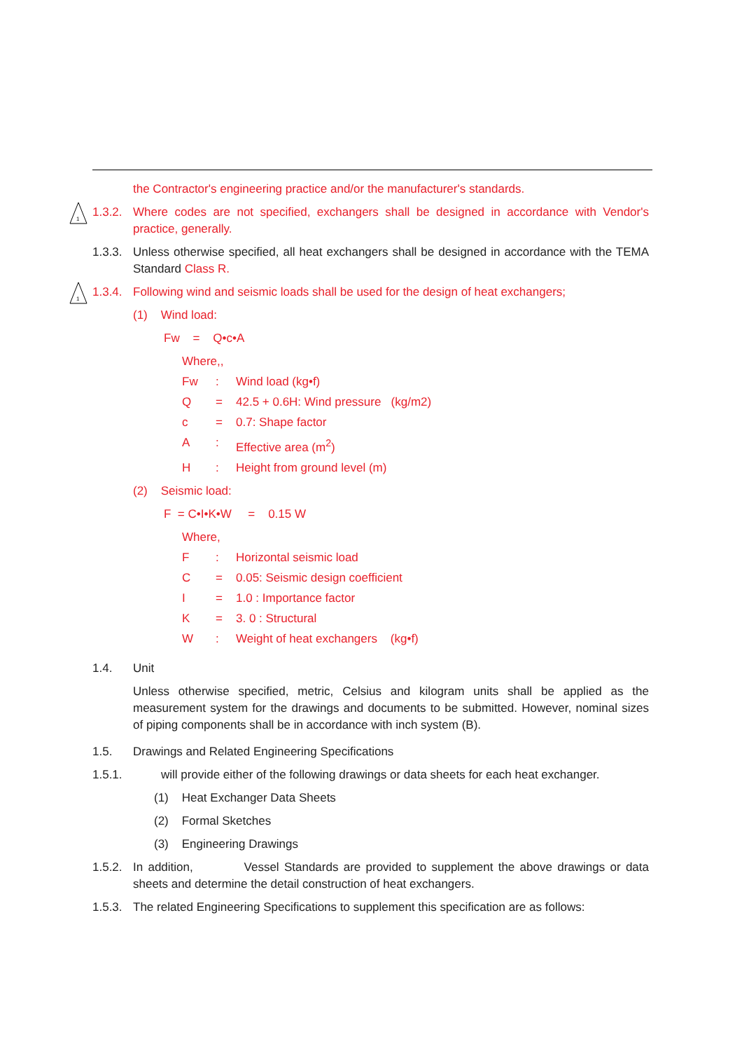the Contractor's engineering practice and/or the manufacturer's standards.
1
1.3.2.
Where codes are not specified, exchangers shall be designed in accordance with Vendor's practice, generally.
1.3.3.
Unless otherwise specified, all heat exchangers shall be designed in accordance with the TEMA Standard Class R.
1
1.3.4.
Following wind and seismic loads shall be used for the design of heat exchangers;
(1) Wind load:
Fw = Q•c•A
Where,,
Fw: Wind load (kg•f)
Q = 42.5 + 0.6H: Wind pressure (kg/m2)
c = 0.7: Shape factor
A: Effective area (m<sup>2</sup>)
H: Height from ground level (m)
(2) Seismic load:
F = C•I•K•W = 0.15 W
Where,
F: Horizontal seismic load
C = 0.05: Seismic design coefficient
I = 1.0 : Importance factor
K = 3. 0 : Structural
W: Weight of heat exchangers (kg•f)
1.4. Unit
Unless otherwise specified, metric, Celsius and kilogram units shall be applied as the measurement system for the drawings and documents to be submitted. However, nominal sizes of piping components shall be in accordance with inch system (B).
1.5. Drawings and Related Engineering Specifications
1.5.1.
will provide either of the following drawings or data sheets for each heat exchanger.
(1) Heat Exchanger Data Sheets
(2) Formal Sketches
(3) Engineering Drawings
1.5.2.
In addition, Vessel Standards are provided to supplement the above drawings or data sheets and determine the detail construction of heat exchangers.
1.5.3.
The related Engineering Specifications to supplement this specification are as follows: